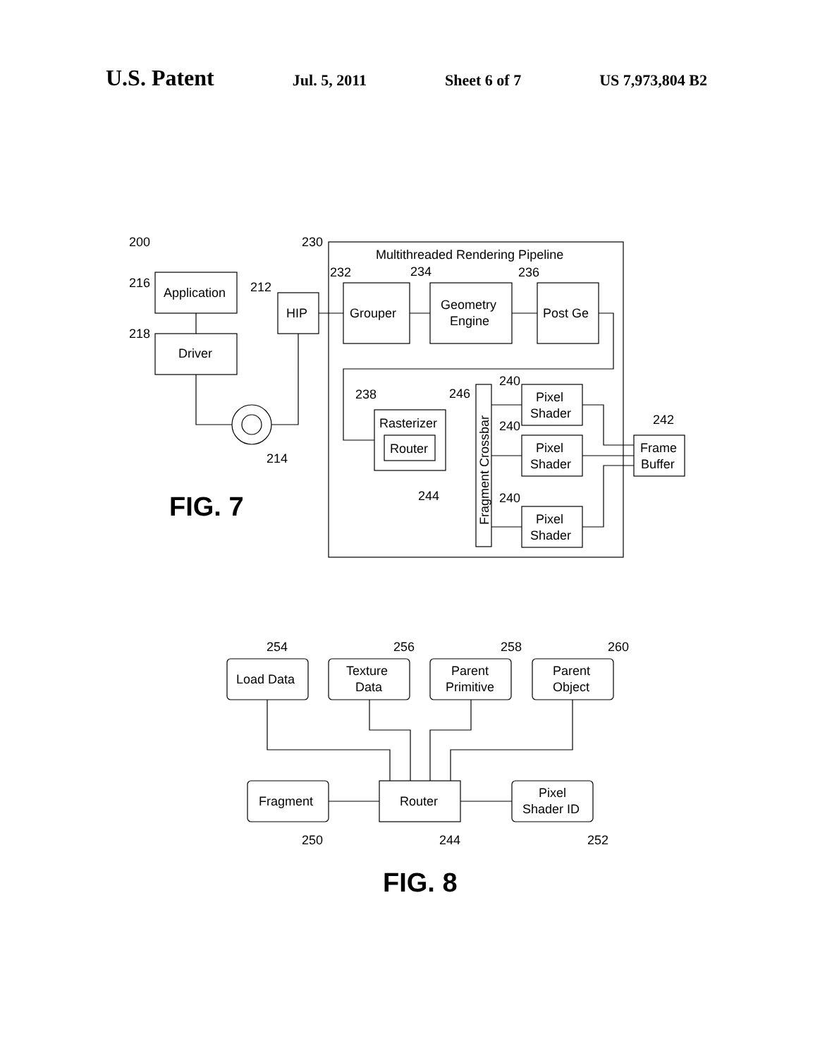U.S. Patent Jul. 5, 2011 Sheet 6 of 7 US 7,973,804 B2
200
216
218
212
230
Application
Driver
HIP
Multithreaded Rendering Pipeline
232
234
236
Grouper
Geometry
Engine
Post Ge
238
246
240
240
240
Rasterizer
Router
244
214
Pixel
Shader
Pixel
Shader
Pixel
Shader
242
Frame
Buffer
Fragment Crossbar
FIG. 7
254
256
258
260
Load Data
Texture
Data
Parent
Primitive
Parent
Object
Fragment
Router
Pixel
Shader ID
250
244
252
FIG. 8